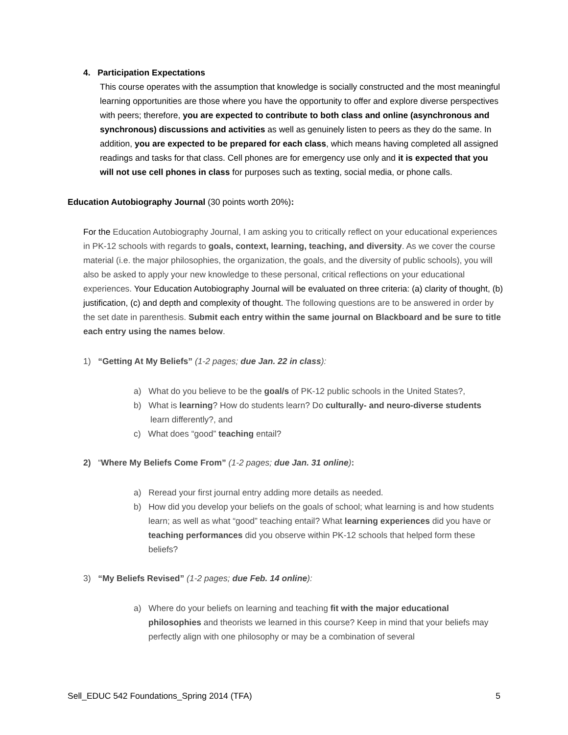4. Participation Expectations
This course operates with the assumption that knowledge is socially constructed and the most meaningful learning opportunities are those where you have the opportunity to offer and explore diverse perspectives with peers; therefore, you are expected to contribute to both class and online (asynchronous and synchronous) discussions and activities as well as genuinely listen to peers as they do the same. In addition, you are expected to be prepared for each class, which means having completed all assigned readings and tasks for that class. Cell phones are for emergency use only and it is expected that you will not use cell phones in class for purposes such as texting, social media, or phone calls.
Education Autobiography Journal (30 points worth 20%):
For the Education Autobiography Journal, I am asking you to critically reflect on your educational experiences in PK-12 schools with regards to goals, context, learning, teaching, and diversity. As we cover the course material (i.e. the major philosophies, the organization, the goals, and the diversity of public schools), you will also be asked to apply your new knowledge to these personal, critical reflections on your educational experiences. Your Education Autobiography Journal will be evaluated on three criteria: (a) clarity of thought, (b) justification, (c) and depth and complexity of thought. The following questions are to be answered in order by the set date in parenthesis. Submit each entry within the same journal on Blackboard and be sure to title each entry using the names below.
1) “Getting At My Beliefs” (1-2 pages; due Jan. 22 in class):
a) What do you believe to be the goal/s of PK-12 public schools in the United States?,
b) What is learning? How do students learn? Do culturally- and neuro-diverse students
learn differently?, and
c) What does “good” teaching entail?
2) “Where My Beliefs Come From” (1-2 pages; due Jan. 31 online):
a) Reread your first journal entry adding more details as needed.
b) How did you develop your beliefs on the goals of school; what learning is and how students learn; as well as what “good” teaching entail? What learning experiences did you have or teaching performances did you observe within PK-12 schools that helped form these beliefs?
3) “My Beliefs Revised” (1-2 pages; due Feb. 14 online):
a) Where do your beliefs on learning and teaching fit with the major educational philosophies and theorists we learned in this course? Keep in mind that your beliefs may perfectly align with one philosophy or may be a combination of several
Sell_EDUC 542 Foundations_Spring 2014 (TFA) 5